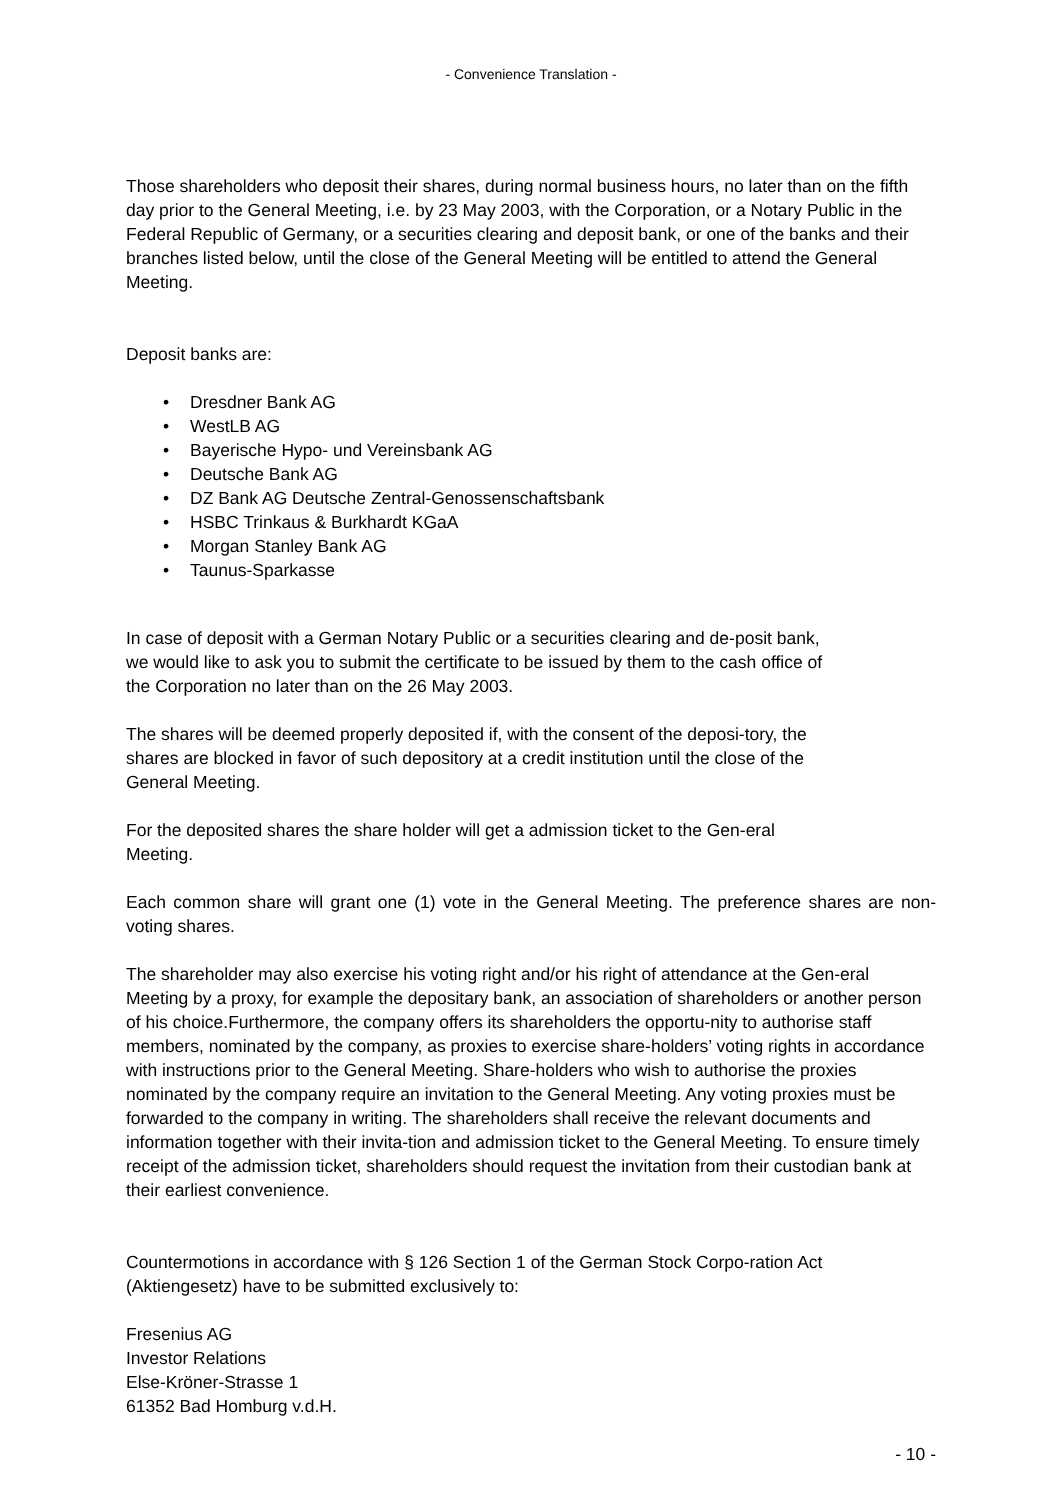- Convenience Translation -
Those shareholders who deposit their shares, during normal business hours, no later than on the fifth day prior to the General Meeting, i.e. by 23 May 2003, with the Corporation, or a Notary Public in the Federal Republic of Germany, or a securities clearing and deposit bank, or one of the banks and their branches listed below, until the close of the General Meeting will be entitled to attend the General Meeting.
Deposit banks are:
• Dresdner Bank AG
• WestLB AG
• Bayerische Hypo- und Vereinsbank AG
• Deutsche Bank AG
• DZ Bank AG Deutsche Zentral-Genossenschaftsbank
• HSBC Trinkaus & Burkhardt KGaA
• Morgan Stanley Bank AG
• Taunus-Sparkasse
In case of deposit with a German Notary Public or a securities clearing and de-posit bank, we would like to ask you to submit the certificate to be issued by them to the cash office of the Corporation no later than on the 26 May 2003.
The shares will be deemed properly deposited if, with the consent of the deposi-tory, the shares are blocked in favor of such depository at a credit institution until the close of the General Meeting.
For the deposited shares the share holder will get a admission ticket to the Gen-eral Meeting.
Each common share will grant one (1) vote in the General Meeting. The preference shares are non-voting shares.
The shareholder may also exercise his voting right and/or his right of attendance at the Gen-eral Meeting by a proxy, for example the depositary bank, an association of shareholders or another person of his choice.Furthermore, the company offers its shareholders the opportu-nity to authorise staff members, nominated by the company, as proxies to exercise share-holders’ voting rights in accordance with instructions prior to the General Meeting. Share-holders who wish to authorise the proxies nominated by the company require an invitation to the General Meeting. Any voting proxies must be forwarded to the company in writing. The shareholders shall receive the relevant documents and information together with their invita-tion and admission ticket to the General Meeting. To ensure timely receipt of the admission ticket, shareholders should request the invitation from their custodian bank at their earliest convenience.
Countermotions in accordance with § 126 Section 1 of the German Stock Corpo-ration Act (Aktiengesetz) have to be submitted exclusively to:
Fresenius AG
Investor Relations
Else-Kröner-Strasse 1
61352 Bad Homburg v.d.H.
- 10 -